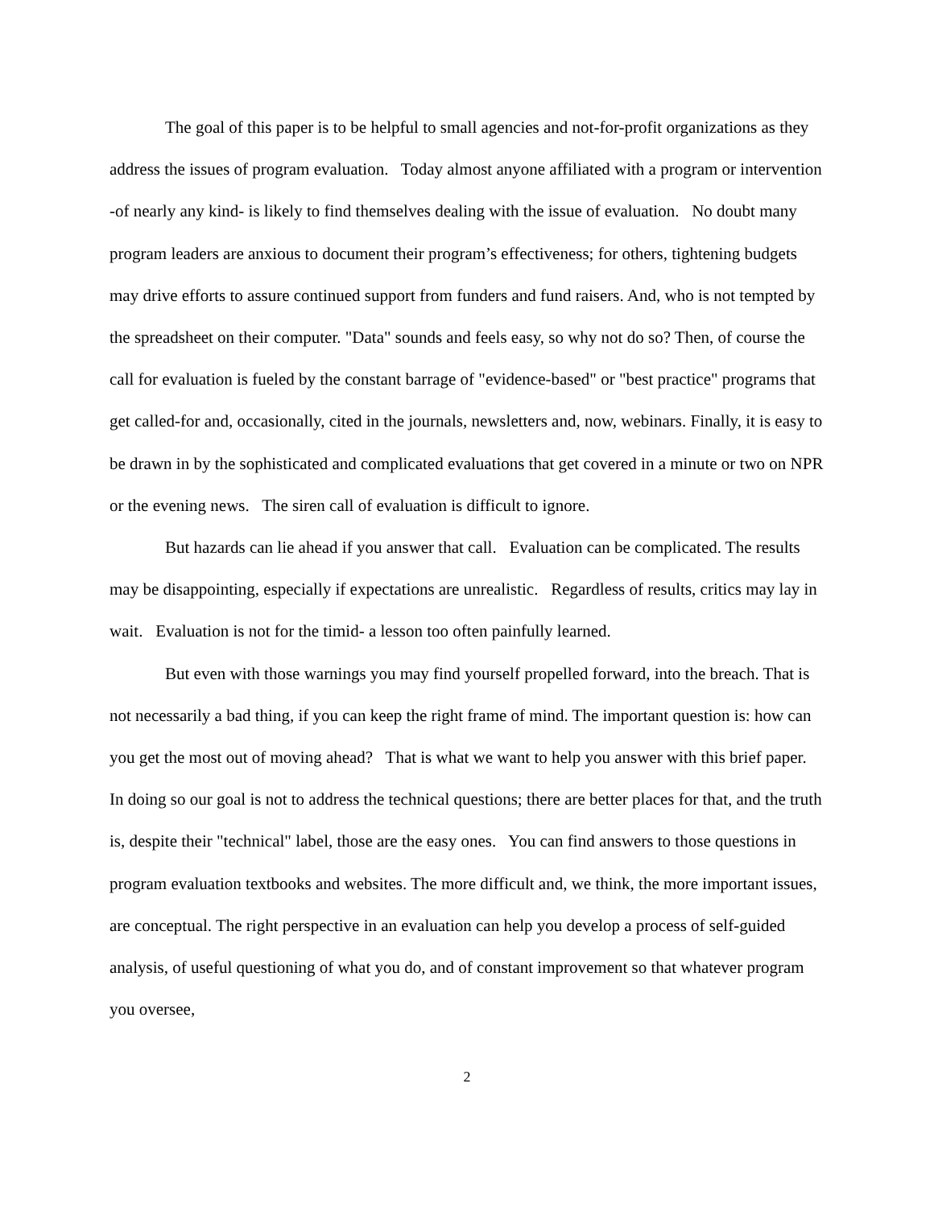The goal of this paper is to be helpful to small agencies and not-for-profit organizations as they address the issues of program evaluation. Today almost anyone affiliated with a program or intervention -of nearly any kind- is likely to find themselves dealing with the issue of evaluation. No doubt many program leaders are anxious to document their program’s effectiveness; for others, tightening budgets may drive efforts to assure continued support from funders and fund raisers. And, who is not tempted by the spreadsheet on their computer. "Data" sounds and feels easy, so why not do so? Then, of course the call for evaluation is fueled by the constant barrage of "evidence-based" or "best practice" programs that get called-for and, occasionally, cited in the journals, newsletters and, now, webinars. Finally, it is easy to be drawn in by the sophisticated and complicated evaluations that get covered in a minute or two on NPR or the evening news. The siren call of evaluation is difficult to ignore.
But hazards can lie ahead if you answer that call. Evaluation can be complicated. The results may be disappointing, especially if expectations are unrealistic. Regardless of results, critics may lay in wait. Evaluation is not for the timid- a lesson too often painfully learned.
But even with those warnings you may find yourself propelled forward, into the breach. That is not necessarily a bad thing, if you can keep the right frame of mind. The important question is: how can you get the most out of moving ahead? That is what we want to help you answer with this brief paper. In doing so our goal is not to address the technical questions; there are better places for that, and the truth is, despite their "technical" label, those are the easy ones. You can find answers to those questions in program evaluation textbooks and websites. The more difficult and, we think, the more important issues, are conceptual. The right perspective in an evaluation can help you develop a process of self-guided analysis, of useful questioning of what you do, and of constant improvement so that whatever program you oversee,
2